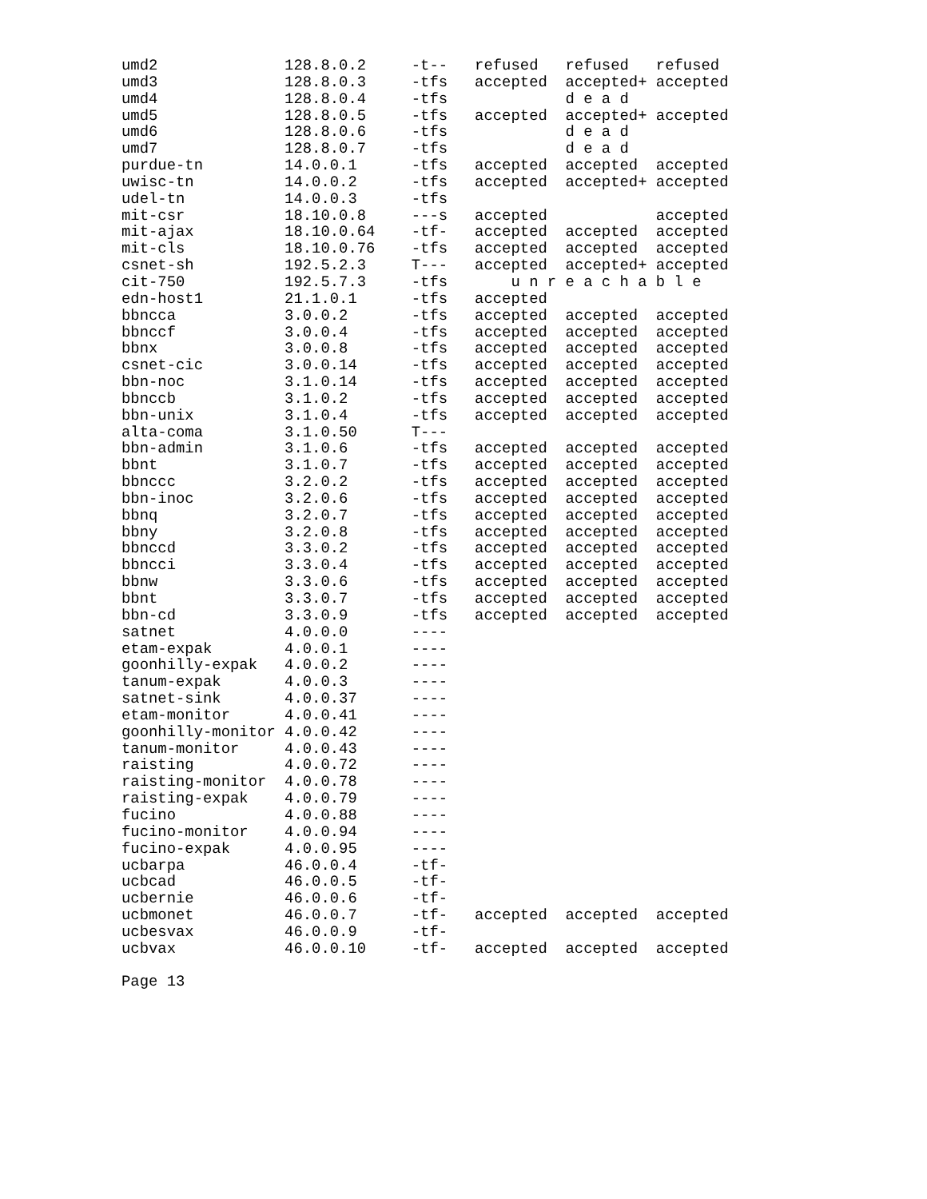umd2              128.8.0.2     -t--   refused   refused   refused
umd3              128.8.0.3     -tfs   accepted  accepted+ accepted
umd4              128.8.0.4     -tfs             d e a d
umd5              128.8.0.5     -tfs   accepted  accepted+ accepted
umd6              128.8.0.6     -tfs             d e a d
umd7              128.8.0.7     -tfs             d e a d
purdue-tn         14.0.0.1      -tfs   accepted  accepted  accepted
uwisc-tn          14.0.0.2      -tfs   accepted  accepted+ accepted
udel-tn           14.0.0.3      -tfs
mit-csr           18.10.0.8     ---s   accepted            accepted
mit-ajax          18.10.0.64    -tf-   accepted  accepted  accepted
mit-cls           18.10.0.76    -tfs   accepted  accepted  accepted
csnet-sh          192.5.2.3     T---   accepted  accepted+ accepted
cit-750           192.5.7.3     -tfs       u n r e a c h a b l e
edn-host1         21.1.0.1      -tfs   accepted
bbncca            3.0.0.2       -tfs   accepted  accepted  accepted
bbnccf            3.0.0.4       -tfs   accepted  accepted  accepted
bbnx              3.0.0.8       -tfs   accepted  accepted  accepted
csnet-cic         3.0.0.14      -tfs   accepted  accepted  accepted
bbn-noc           3.1.0.14      -tfs   accepted  accepted  accepted
bbnccb            3.1.0.2       -tfs   accepted  accepted  accepted
bbn-unix          3.1.0.4       -tfs   accepted  accepted  accepted
alta-coma         3.1.0.50      T---
bbn-admin         3.1.0.6       -tfs   accepted  accepted  accepted
bbnt              3.1.0.7       -tfs   accepted  accepted  accepted
bbnccc            3.2.0.2       -tfs   accepted  accepted  accepted
bbn-inoc          3.2.0.6       -tfs   accepted  accepted  accepted
bbnq              3.2.0.7       -tfs   accepted  accepted  accepted
bbny              3.2.0.8       -tfs   accepted  accepted  accepted
bbnccd            3.3.0.2       -tfs   accepted  accepted  accepted
bbncci            3.3.0.4       -tfs   accepted  accepted  accepted
bbnw              3.3.0.6       -tfs   accepted  accepted  accepted
bbnt              3.3.0.7       -tfs   accepted  accepted  accepted
bbn-cd            3.3.0.9       -tfs   accepted  accepted  accepted
satnet            4.0.0.0       ----
etam-expak        4.0.0.1       ----
goonhilly-expak   4.0.0.2       ----
tanum-expak       4.0.0.3       ----
satnet-sink       4.0.0.37      ----
etam-monitor      4.0.0.41      ----
goonhilly-monitor 4.0.0.42      ----
tanum-monitor     4.0.0.43      ----
raisting          4.0.0.72      ----
raisting-monitor  4.0.0.78      ----
raisting-expak    4.0.0.79      ----
fucino            4.0.0.88      ----
fucino-monitor    4.0.0.94      ----
fucino-expak      4.0.0.95      ----
ucbarpa           46.0.0.4      -tf-
ucbcad            46.0.0.5      -tf-
ucbernie          46.0.0.6      -tf-
ucbmonet          46.0.0.7      -tf-   accepted  accepted  accepted
ucbesvax          46.0.0.9      -tf-
ucbvax            46.0.0.10     -tf-   accepted  accepted  accepted

Page 13